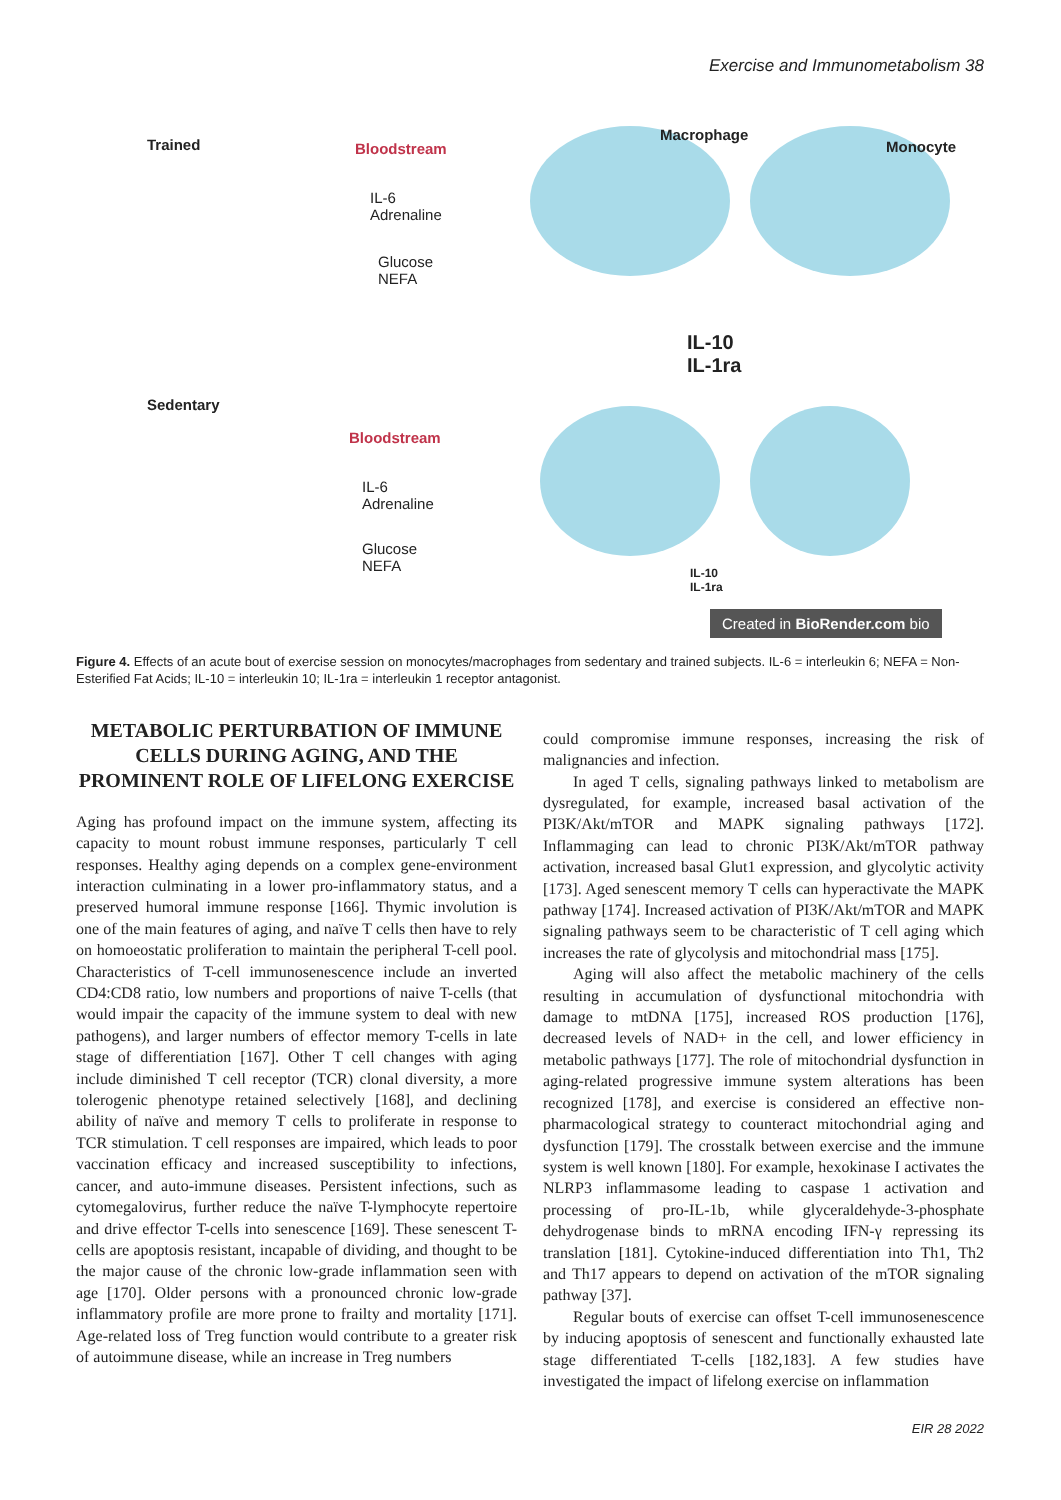Exercise and Immunometabolism 38
Trained Bloodstream
IL-6
Adrenaline
Glucose
NEFA
Macrophage
Monocyte
IL-10
IL-1ra
Sedentary
Bloodstream
IL-6
Adrenaline
Glucose
NEFA
IL-10
IL-1ra
Created in BioRender.com bio
Figure 4. Effects of an acute bout of exercise session on monocytes/macrophages from sedentary and trained subjects. IL-6 = interleukin 6; NEFA = Non-Esterified Fat Acids; IL-10 = interleukin 10; IL-1ra = interleukin 1 receptor antagonist.
METABOLIC PERTURBATION OF IMMUNE CELLS DURING AGING, AND THE PROMINENT ROLE OF LIFELONG EXERCISE
Aging has profound impact on the immune system, affecting its capacity to mount robust immune responses, particularly T cell responses. Healthy aging depends on a complex gene-environment interaction culminating in a lower pro-inflammatory status, and a preserved humoral immune response [166]. Thymic involution is one of the main features of aging, and naïve T cells then have to rely on homoeostatic proliferation to maintain the peripheral T-cell pool. Characteristics of T-cell immunosenescence include an inverted CD4:CD8 ratio, low numbers and proportions of naive T-cells (that would impair the capacity of the immune system to deal with new pathogens), and larger numbers of effector memory T-cells in late stage of differentiation [167]. Other T cell changes with aging include diminished T cell receptor (TCR) clonal diversity, a more tolerogenic phenotype retained selectively [168], and declining ability of naïve and memory T cells to proliferate in response to TCR stimulation. T cell responses are impaired, which leads to poor vaccination efficacy and increased susceptibility to infections, cancer, and auto-immune diseases. Persistent infections, such as cytomegalovirus, further reduce the naïve T-lymphocyte repertoire and drive effector T-cells into senescence [169]. These senescent T-cells are apoptosis resistant, incapable of dividing, and thought to be the major cause of the chronic low-grade inflammation seen with age [170]. Older persons with a pronounced chronic low-grade inflammatory profile are more prone to frailty and mortality [171]. Age-related loss of Treg function would contribute to a greater risk of autoimmune disease, while an increase in Treg numbers
could compromise immune responses, increasing the risk of malignancies and infection.
In aged T cells, signaling pathways linked to metabolism are dysregulated, for example, increased basal activation of the PI3K/Akt/mTOR and MAPK signaling pathways [172]. Inflammaging can lead to chronic PI3K/Akt/mTOR pathway activation, increased basal Glut1 expression, and glycolytic activity [173]. Aged senescent memory T cells can hyperactivate the MAPK pathway [174]. Increased activation of PI3K/Akt/mTOR and MAPK signaling pathways seem to be characteristic of T cell aging which increases the rate of glycolysis and mitochondrial mass [175].
Aging will also affect the metabolic machinery of the cells resulting in accumulation of dysfunctional mitochondria with damage to mtDNA [175], increased ROS production [176], decreased levels of NAD+ in the cell, and lower efficiency in metabolic pathways [177]. The role of mitochondrial dysfunction in aging-related progressive immune system alterations has been recognized [178], and exercise is considered an effective non-pharmacological strategy to counteract mitochondrial aging and dysfunction [179]. The crosstalk between exercise and the immune system is well known [180]. For example, hexokinase I activates the NLRP3 inflammasome leading to caspase 1 activation and processing of pro-IL-1b, while glyceraldehyde-3-phosphate dehydrogenase binds to mRNA encoding IFN-γ repressing its translation [181]. Cytokine-induced differentiation into Th1, Th2 and Th17 appears to depend on activation of the mTOR signaling pathway [37].
Regular bouts of exercise can offset T-cell immunosenescence by inducing apoptosis of senescent and functionally exhausted late stage differentiated T-cells [182,183]. A few studies have investigated the impact of lifelong exercise on inflammation
EIR 28 2022